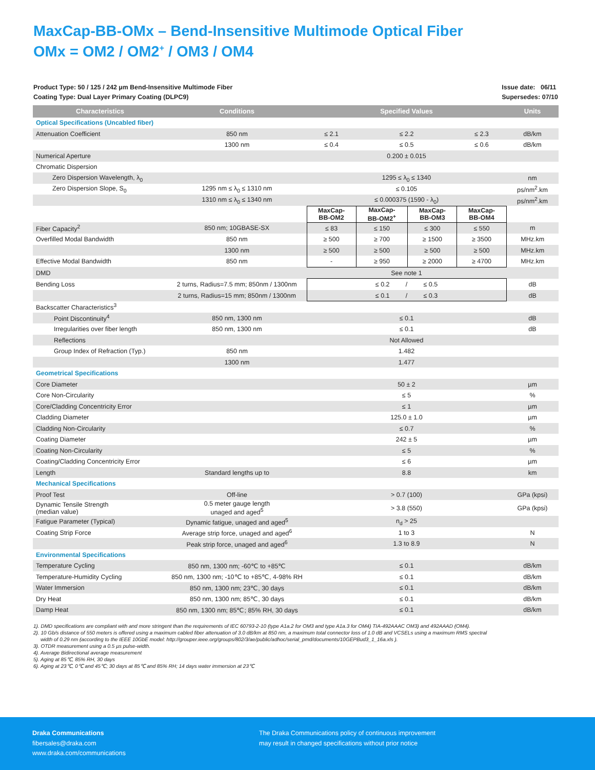MaxCap-BB-OMx – Bend-Insensitive Multimode Optical Fiber
OMx = OM2 / OM2<sup>+</sup> / OM3 / OM4
Product Type: 50 / 125 / 242 µm Bend-Insensitive Multimode Fiber
Coating Type: Dual Layer Primary Coating (DLPC9)
Issue date: 06/11
Supersedes: 07/10
| Characteristics | Conditions | Specified Values | | | | Units |
| --- | --- | --- | --- | --- | --- | --- |
| Optical Specifications (Uncabled fiber) | | | | | | |
| Attenuation Coefficient | 850 nm | ≤ 2.1 | ≤ 2.2 | | ≤ 2.3 | dB/km |
| | 1300 nm | ≤ 0.4 | ≤ 0.5 | | ≤ 0.6 | dB/km |
| Numerical Aperture | | 0.200 ± 0.015 | | | | |
| Chromatic Dispersion | | | | | | |
| Zero Dispersion Wavelength, λ<sub>0</sub> | | 1295 ≤ λ<sub>0</sub> ≤ 1340 | | | | nm |
| Zero Dispersion Slope, S<sub>0</sub> | 1295 nm ≤ λ<sub>0</sub> ≤ 1310 nm | ≤ 0.105 | | | | ps/nm<sup>2</sup>.km |
| | 1310 nm ≤ λ<sub>0</sub> ≤ 1340 nm | ≤ 0.000375 (1590 - λ<sub>0</sub>) | | | | ps/nm<sup>2</sup>.km |
| | | MaxCap- BB-OM2 | MaxCap- BB-OM2<sup>+</sup> | MaxCap- BB-OM3 | MaxCap- BB-OM4 | |
| Fiber Capacity<sup>2</sup> | 850 nm; 10GBASE-SX | ≤ 83 | ≤ 150 | ≤ 300 | ≤ 550 | m |
| Overfilled Modal Bandwidth | 850 nm | ≥ 500 | ≥ 700 | ≥ 1500 | ≥ 3500 | MHz.km |
| | 1300 nm | ≥ 500 | ≥ 500 | ≥ 500 | ≥ 500 | MHz.km |
| Effective Modal Bandwidth | 850 nm | - | ≥ 950 | ≥ 2000 | ≥ 4700 | MHz.km |
| DMD | | See note 1 | | | | |
| Bending Loss | 2 turns, Radius=7.5 mm; 850nm / 1300nm | ≤ 0.2 / ≤ 0.5 | | | | dB |
| | 2 turns, Radius=15 mm; 850nm / 1300nm | ≤ 0.1 / ≤ 0.3 | | | | dB |
| Backscatter Characteristics<sup>3</sup> | | | | | | |
| Point Discontinuity<sup>4</sup> | 850 nm, 1300 nm | ≤ 0.1 | | | | dB |
| Irregularities over fiber length | 850 nm, 1300 nm | ≤ 0.1 | | | | dB |
| Reflections | | Not Allowed | | | | |
| Group Index of Refraction (Typ.) | 850 nm | 1.482 | | | | |
| | 1300 nm | 1.477 | | | | |
| Geometrical Specifications | | | | | | |
| Core Diameter | | 50 ± 2 | | | | µm |
| Core Non-Circularity | | ≤ 5 | | | | % |
| Core/Cladding Concentricity Error | | ≤ 1 | | | | µm |
| Cladding Diameter | | 125.0 ± 1.0 | | | | µm |
| Cladding Non-Circularity | | ≤ 0.7 | | | | % |
| Coating Diameter | | 242 ± 5 | | | | µm |
| Coating Non-Circularity | | ≤ 5 | | | | % |
| Coating/Cladding Concentricity Error | | ≤ 6 | | | | µm |
| Length | Standard lengths up to | 8.8 | | | | km |
| Mechanical Specifications | | | | | | |
| Proof Test | Off-line | > 0.7 (100) | | | | GPa (kpsi) |
| Dynamic Tensile Strength (median value) | 0.5 meter gauge length unaged and aged<sup>5</sup> | > 3.8 (550) | | | | GPa (kpsi) |
| Fatigue Parameter (Typical) | Dynamic fatigue, unaged and aged<sup>5</sup> | n<sub>d</sub> > 25 | | | | |
| Coating Strip Force | Average strip force, unaged and aged<sup>6</sup> | 1 to 3 | | | | N |
| | Peak strip force, unaged and aged<sup>6</sup> | 1.3 to 8.9 | | | | N |
| Environmental Specifications | | | | | | |
| Temperature Cycling | 850 nm, 1300 nm; -60℃ to +85℃ | ≤ 0.1 | | | | dB/km |
| Temperature-Humidity Cycling | 850 nm, 1300 nm; -10℃ to +85℃, 4-98% RH | ≤ 0.1 | | | | dB/km |
| Water Immersion | 850 nm, 1300 nm; 23℃, 30 days | ≤ 0.1 | | | | dB/km |
| Dry Heat | 850 nm, 1300 nm; 85℃, 30 days | ≤ 0.1 | | | | dB/km |
| Damp Heat | 850 nm, 1300 nm; 85℃; 85% RH, 30 days | ≤ 0.1 | | | | dB/km |
1). DMD specifications are compliant with and more stringent than the requirements of IEC 60793-2-10 (type A1a.2 for OM3 and type A1a.3 for OM4) TIA-492AAAC OM3) and 492AAAD (OM4).
2). 10 Gb/s distance of 550 meters is offered using a maximum cabled fiber attenuation of 3.0 dB/km at 850 nm, a maximum total connector loss of 1.0 dB and VCSELs using a maximum RMS spectral
width of 0.29 nm (according to the IEEE 10GbE model: http://grouper.ieee.org/groups/802/3/ae/public/adhoc/serial_pmd/documents/10GEPBud3_1_16a.xls ).
3). OTDR measurement using a 0.5 µs pulse-width.
4). Average Bidirectional average measurement
5). Aging at 85℃, 85% RH, 30 days
6). Aging at 23℃, 0℃ and 45℃; 30 days at 85℃ and 85% RH; 14 days water immersion at 23℃
Draka Communications
fibersales@draka.com
www.draka.com/communications
The Draka Communications policy of continuous improvement
may result in changed specifications without prior notice